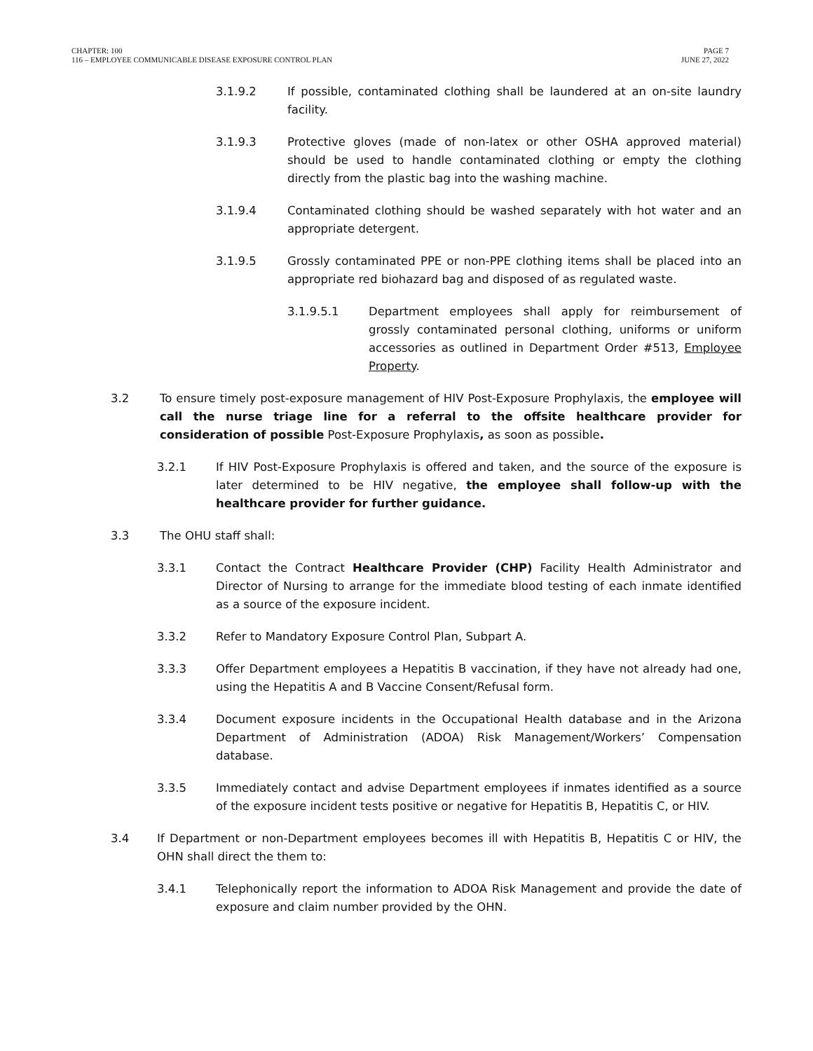CHAPTER: 100
116 – EMPLOYEE COMMUNICABLE DISEASE EXPOSURE CONTROL PLAN
PAGE 7
JUNE 27, 2022
3.1.9.2 If possible, contaminated clothing shall be laundered at an on-site laundry facility.
3.1.9.3 Protective gloves (made of non-latex or other OSHA approved material) should be used to handle contaminated clothing or empty the clothing directly from the plastic bag into the washing machine.
3.1.9.4 Contaminated clothing should be washed separately with hot water and an appropriate detergent.
3.1.9.5 Grossly contaminated PPE or non-PPE clothing items shall be placed into an appropriate red biohazard bag and disposed of as regulated waste.
3.1.9.5.1 Department employees shall apply for reimbursement of grossly contaminated personal clothing, uniforms or uniform accessories as outlined in Department Order #513, Employee Property.
3.2 To ensure timely post-exposure management of HIV Post-Exposure Prophylaxis, the employee will call the nurse triage line for a referral to the offsite healthcare provider for consideration of possible Post-Exposure Prophylaxis, as soon as possible.
3.2.1 If HIV Post-Exposure Prophylaxis is offered and taken, and the source of the exposure is later determined to be HIV negative, the employee shall follow-up with the healthcare provider for further guidance.
3.3 The OHU staff shall:
3.3.1 Contact the Contract Healthcare Provider (CHP) Facility Health Administrator and Director of Nursing to arrange for the immediate blood testing of each inmate identified as a source of the exposure incident.
3.3.2 Refer to Mandatory Exposure Control Plan, Subpart A.
3.3.3 Offer Department employees a Hepatitis B vaccination, if they have not already had one, using the Hepatitis A and B Vaccine Consent/Refusal form.
3.3.4 Document exposure incidents in the Occupational Health database and in the Arizona Department of Administration (ADOA) Risk Management/Workers’ Compensation database.
3.3.5 Immediately contact and advise Department employees if inmates identified as a source of the exposure incident tests positive or negative for Hepatitis B, Hepatitis C, or HIV.
3.4 If Department or non-Department employees becomes ill with Hepatitis B, Hepatitis C or HIV, the OHN shall direct the them to:
3.4.1 Telephonically report the information to ADOA Risk Management and provide the date of exposure and claim number provided by the OHN.